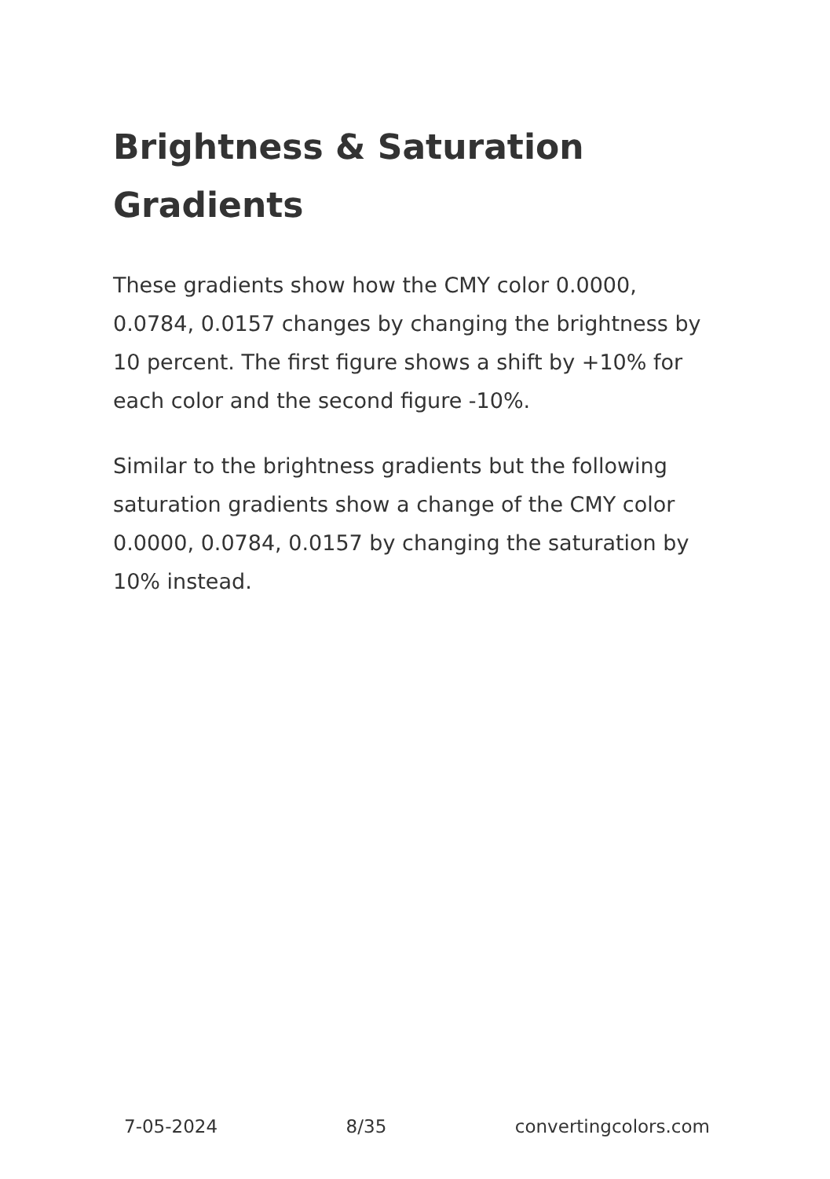Brightness & Saturation Gradients
These gradients show how the CMY color 0.0000, 0.0784, 0.0157 changes by changing the brightness by 10 percent. The first figure shows a shift by +10% for each color and the second figure -10%.
Similar to the brightness gradients but the following saturation gradients show a change of the CMY color 0.0000, 0.0784, 0.0157 by changing the saturation by 10% instead.
7-05-2024 8/35 convertingcolors.com